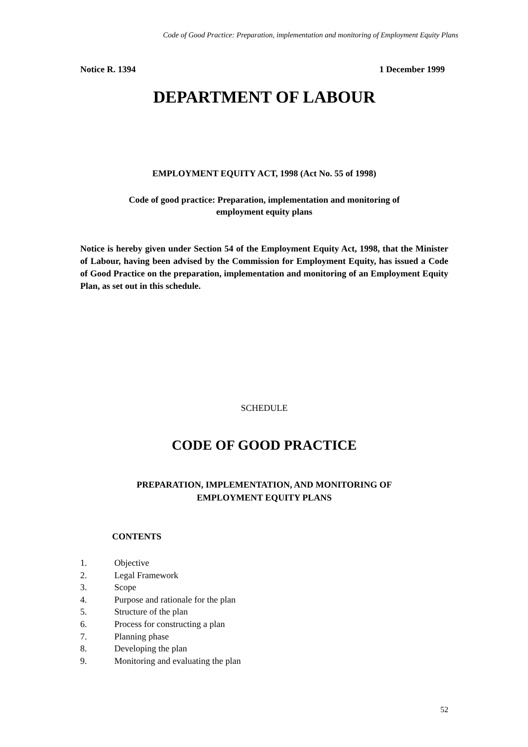Code of Good Practice: Preparation, implementation and monitoring of Employment Equity Plans
Notice R. 1394 1 December 1999
DEPARTMENT OF LABOUR
EMPLOYMENT EQUITY ACT, 1998 (Act No. 55 of 1998)
Code of good practice: Preparation, implementation and monitoring of
employment equity plans
Notice is hereby given under Section 54 of the Employment Equity Act, 1998, that the Minister of Labour, having been advised by the Commission for Employment Equity, has issued a Code of Good Practice on the preparation, implementation and monitoring of an Employment Equity Plan, as set out in this schedule.
SCHEDULE
CODE OF GOOD PRACTICE
PREPARATION, IMPLEMENTATION, AND MONITORING OF
EMPLOYMENT EQUITY PLANS
CONTENTS
1. Objective
2. Legal Framework
3. Scope
4. Purpose and rationale for the plan
5. Structure of the plan
6. Process for constructing a plan
7. Planning phase
8. Developing the plan
9. Monitoring and evaluating the plan
52